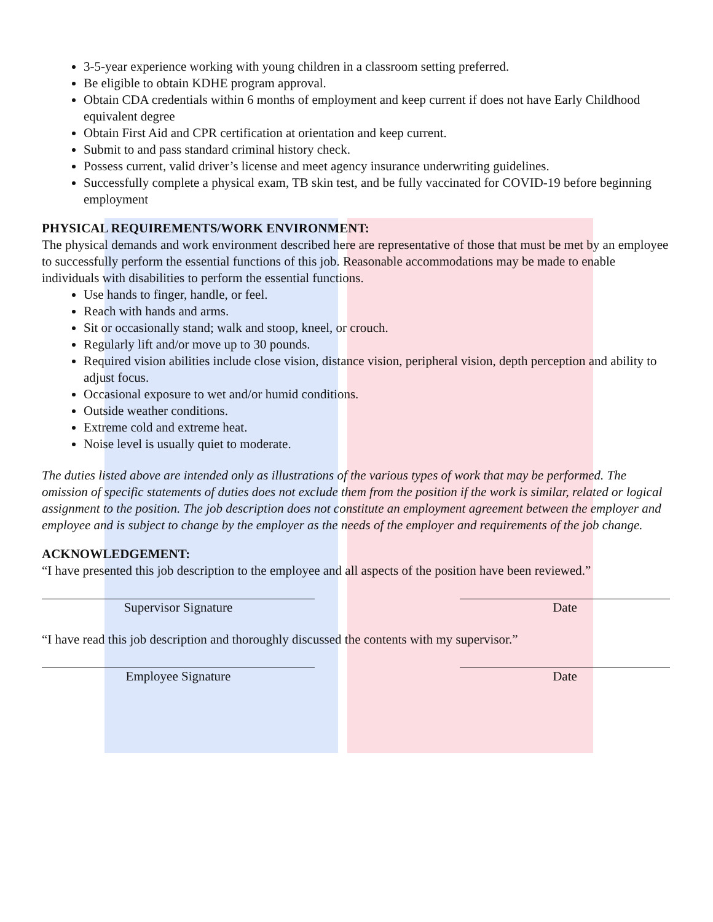3-5-year experience working with young children in a classroom setting preferred.
Be eligible to obtain KDHE program approval.
Obtain CDA credentials within 6 months of employment and keep current if does not have Early Childhood equivalent degree
Obtain First Aid and CPR certification at orientation and keep current.
Submit to and pass standard criminal history check.
Possess current, valid driver’s license and meet agency insurance underwriting guidelines.
Successfully complete a physical exam, TB skin test, and be fully vaccinated for COVID-19 before beginning employment
PHYSICAL REQUIREMENTS/WORK ENVIRONMENT:
The physical demands and work environment described here are representative of those that must be met by an employee to successfully perform the essential functions of this job. Reasonable accommodations may be made to enable individuals with disabilities to perform the essential functions.
Use hands to finger, handle, or feel.
Reach with hands and arms.
Sit or occasionally stand; walk and stoop, kneel, or crouch.
Regularly lift and/or move up to 30 pounds.
Required vision abilities include close vision, distance vision, peripheral vision, depth perception and ability to adjust focus.
Occasional exposure to wet and/or humid conditions.
Outside weather conditions.
Extreme cold and extreme heat.
Noise level is usually quiet to moderate.
The duties listed above are intended only as illustrations of the various types of work that may be performed. The omission of specific statements of duties does not exclude them from the position if the work is similar, related or logical assignment to the position. The job description does not constitute an employment agreement between the employer and employee and is subject to change by the employer as the needs of the employer and requirements of the job change.
ACKNOWLEDGEMENT:
“I have presented this job description to the employee and all aspects of the position have been reviewed.”
Supervisor Signature Date
“I have read this job description and thoroughly discussed the contents with my supervisor.”
Employee Signature Date